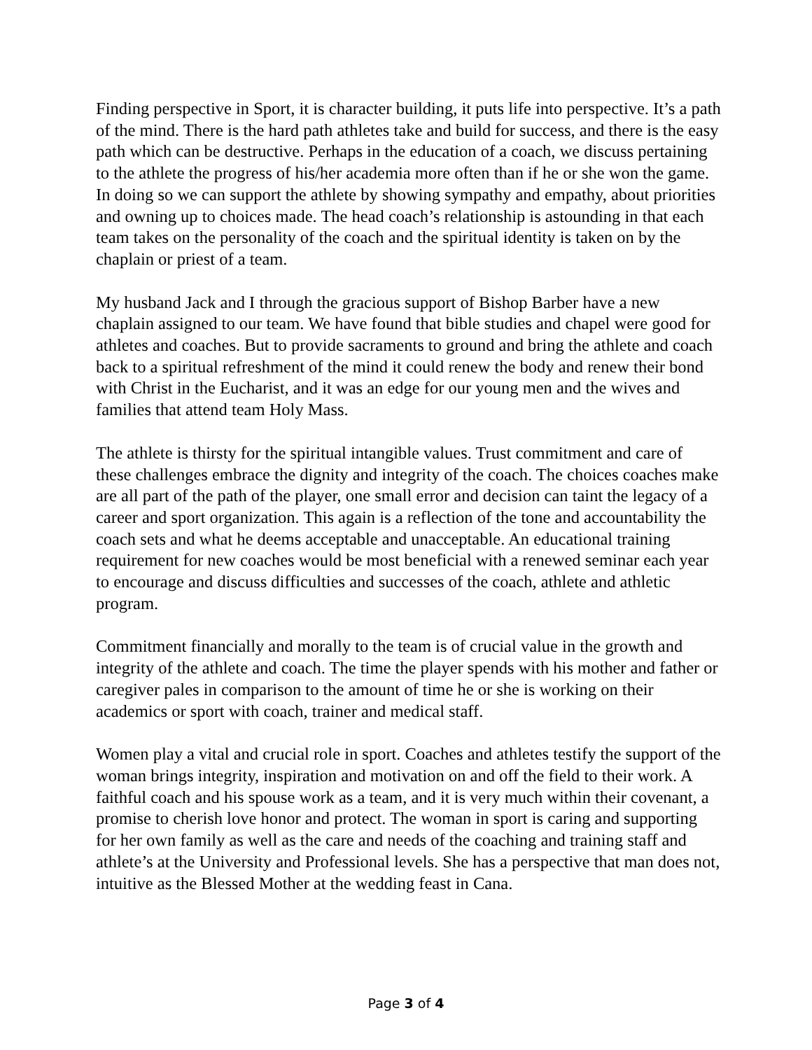Finding perspective in Sport, it is character building, it puts life into perspective. It’s a path of the mind. There is the hard path athletes take and build for success, and there is the easy path which can be destructive. Perhaps in the education of a coach, we discuss pertaining to the athlete the progress of his/her academia more often than if he or she won the game. In doing so we can support the athlete by showing sympathy and empathy, about priorities and owning up to choices made. The head coach’s relationship is astounding in that each team takes on the personality of the coach and the spiritual identity is taken on by the chaplain or priest of a team.
My husband Jack and I through the gracious support of Bishop Barber have a new chaplain assigned to our team. We have found that bible studies and chapel were good for athletes and coaches. But to provide sacraments to ground and bring the athlete and coach back to a spiritual refreshment of the mind it could renew the body and renew their bond with Christ in the Eucharist, and it was an edge for our young men and the wives and families that attend team Holy Mass.
The athlete is thirsty for the spiritual intangible values. Trust commitment and care of these challenges embrace the dignity and integrity of the coach. The choices coaches make are all part of the path of the player, one small error and decision can taint the legacy of a career and sport organization. This again is a reflection of the tone and accountability the coach sets and what he deems acceptable and unacceptable. An educational training requirement for new coaches would be most beneficial with a renewed seminar each year to encourage and discuss difficulties and successes of the coach, athlete and athletic program.
Commitment financially and morally to the team is of crucial value in the growth and integrity of the athlete and coach. The time the player spends with his mother and father or caregiver pales in comparison to the amount of time he or she is working on their academics or sport with coach, trainer and medical staff.
Women play a vital and crucial role in sport. Coaches and athletes testify the support of the woman brings integrity, inspiration and motivation on and off the field to their work. A faithful coach and his spouse work as a team, and it is very much within their covenant, a promise to cherish love honor and protect. The woman in sport is caring and supporting for her own family as well as the care and needs of the coaching and training staff and athlete’s at the University and Professional levels. She has a perspective that man does not, intuitive as the Blessed Mother at the wedding feast in Cana.
Page 3 of 4